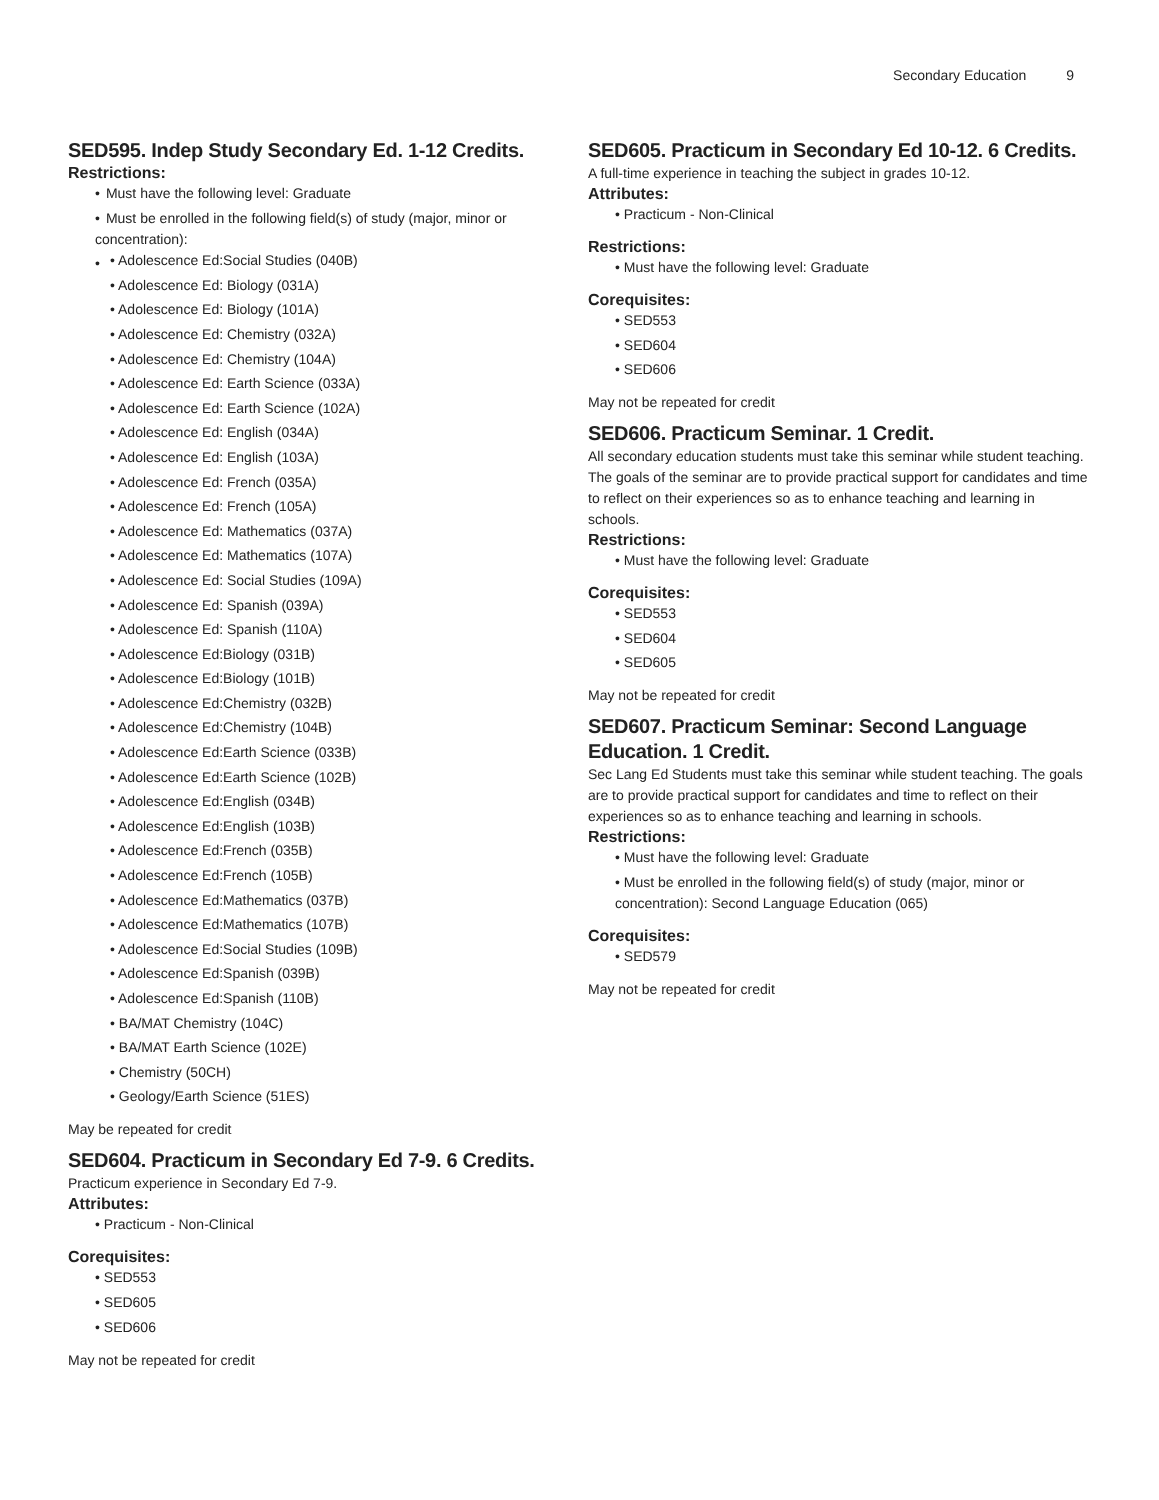Secondary Education 9
SED595. Indep Study Secondary Ed. 1-12 Credits.
Restrictions:
• Must have the following level: Graduate
• Must be enrolled in the following field(s) of study (major, minor or concentration):
•
• Adolescence Ed:Social Studies (040B)
• Adolescence Ed: Biology (031A)
• Adolescence Ed: Biology (101A)
• Adolescence Ed: Chemistry (032A)
• Adolescence Ed: Chemistry (104A)
• Adolescence Ed: Earth Science (033A)
• Adolescence Ed: Earth Science (102A)
• Adolescence Ed: English (034A)
• Adolescence Ed: English (103A)
• Adolescence Ed: French (035A)
• Adolescence Ed: French (105A)
• Adolescence Ed: Mathematics (037A)
• Adolescence Ed: Mathematics (107A)
• Adolescence Ed: Social Studies (109A)
• Adolescence Ed: Spanish (039A)
• Adolescence Ed: Spanish (110A)
• Adolescence Ed:Biology (031B)
• Adolescence Ed:Biology (101B)
• Adolescence Ed:Chemistry (032B)
• Adolescence Ed:Chemistry (104B)
• Adolescence Ed:Earth Science (033B)
• Adolescence Ed:Earth Science (102B)
• Adolescence Ed:English (034B)
• Adolescence Ed:English (103B)
• Adolescence Ed:French (035B)
• Adolescence Ed:French (105B)
• Adolescence Ed:Mathematics (037B)
• Adolescence Ed:Mathematics (107B)
• Adolescence Ed:Social Studies (109B)
• Adolescence Ed:Spanish (039B)
• Adolescence Ed:Spanish (110B)
• BA/MAT Chemistry (104C)
• BA/MAT Earth Science (102E)
• Chemistry (50CH)
• Geology/Earth Science (51ES)
May be repeated for credit
SED604. Practicum in Secondary Ed 7-9. 6 Credits.
Practicum experience in Secondary Ed 7-9.
Attributes:
• Practicum - Non-Clinical
Corequisites:
• SED553
• SED605
• SED606
May not be repeated for credit
SED605. Practicum in Secondary Ed 10-12. 6 Credits.
A full-time experience in teaching the subject in grades 10-12.
Attributes:
• Practicum - Non-Clinical
Restrictions:
• Must have the following level: Graduate
Corequisites:
• SED553
• SED604
• SED606
May not be repeated for credit
SED606. Practicum Seminar. 1 Credit.
All secondary education students must take this seminar while student teaching. The goals of the seminar are to provide practical support for candidates and time to reflect on their experiences so as to enhance teaching and learning in schools.
Restrictions:
• Must have the following level: Graduate
Corequisites:
• SED553
• SED604
• SED605
May not be repeated for credit
SED607. Practicum Seminar: Second Language Education. 1 Credit.
Sec Lang Ed Students must take this seminar while student teaching. The goals are to provide practical support for candidates and time to reflect on their experiences so as to enhance teaching and learning in schools.
Restrictions:
• Must have the following level: Graduate
• Must be enrolled in the following field(s) of study (major, minor or concentration): Second Language Education (065)
Corequisites:
• SED579
May not be repeated for credit